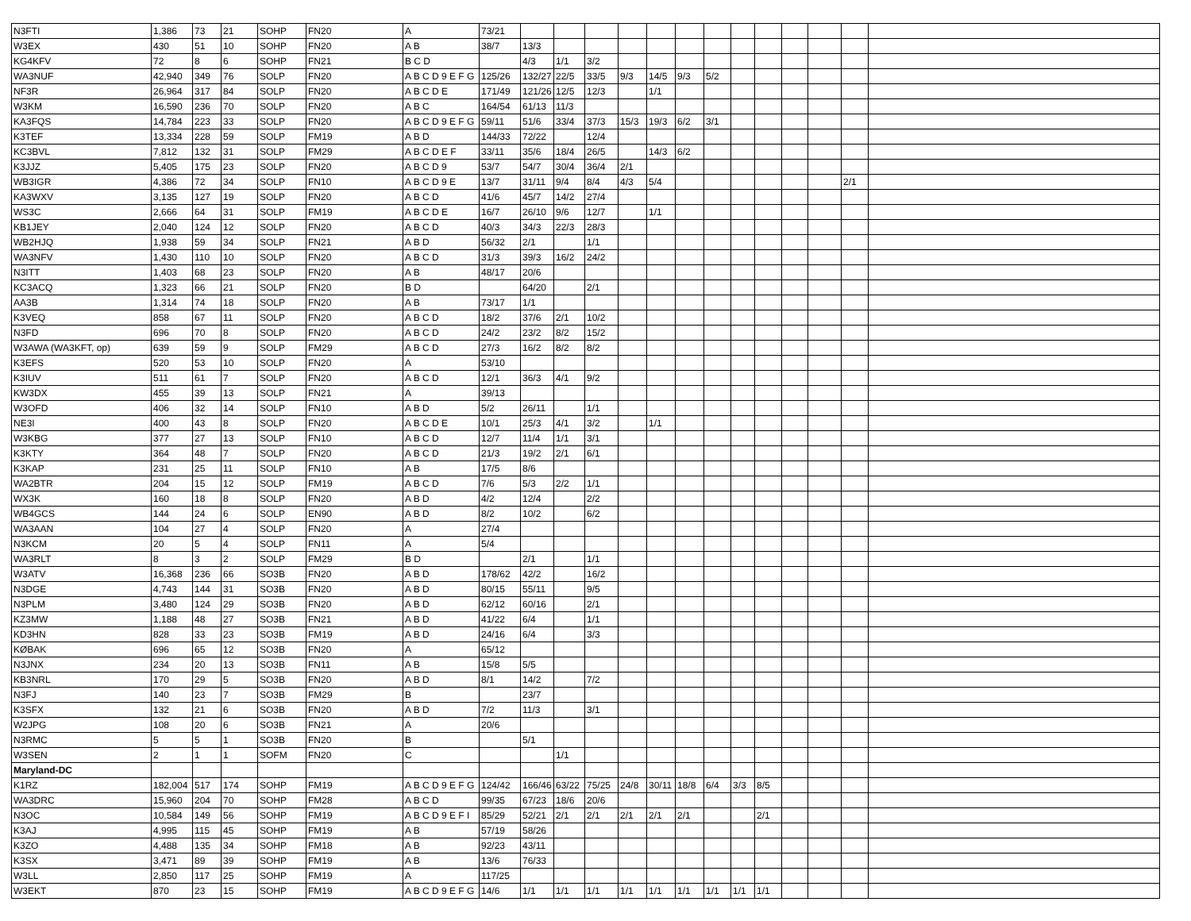| N3FTI | 1,386 | 73 | 21 | SOHP | FN20 | A | 73/21 | | | | | | | | | | | | | |
| W3EX | 430 | 51 | 10 | SOHP | FN20 | A B | 38/7 | 13/3 | | | | | | | | | | | | |
| KG4KFV | 72 | 8 | 6 | SOHP | FN21 | B C D | | 4/3 | 1/1 | 3/2 | | | | | | | | | | |
| WA3NUF | 42,940 | 349 | 76 | SOLP | FN20 | A B C D 9 E F G | 125/26 | 132/27 | 22/5 | 33/5 | 9/3 | 14/5 | 9/3 | 5/2 | | | | | | |
| NF3R | 26,964 | 317 | 84 | SOLP | FN20 | A B C D E | 171/49 | 121/26 | 12/5 | 12/3 | | 1/1 | | | | | | | | |
| W3KM | 16,590 | 236 | 70 | SOLP | FN20 | A B C | 164/54 | 61/13 | 11/3 | | | | | | | | | | | |
| KA3FQS | 14,784 | 223 | 33 | SOLP | FN20 | A B C D 9 E F G | 59/11 | 51/6 | 33/4 | 37/3 | 15/3 | 19/3 | 6/2 | 3/1 | | | | | | |
| K3TEF | 13,334 | 228 | 59 | SOLP | FM19 | A B D | 144/33 | 72/22 | | 12/4 | | | | | | | | | | |
| KC3BVL | 7,812 | 132 | 31 | SOLP | FM29 | A B C D E F | 33/11 | 35/6 | 18/4 | 26/5 | | 14/3 | 6/2 | | | | | | | |
| K3JJZ | 5,405 | 175 | 23 | SOLP | FN20 | A B C D 9 | 53/7 | 54/7 | 30/4 | 36/4 | 2/1 | | | | | | | | | |
| WB3IGR | 4,386 | 72 | 34 | SOLP | FN10 | A B C D 9 E | 13/7 | 31/11 | 9/4 | 8/4 | 4/3 | 5/4 | | | | | | | 2/1 | |
| KA3WXV | 3,135 | 127 | 19 | SOLP | FN20 | A B C D | 41/6 | 45/7 | 14/2 | 27/4 | | | | | | | | | | |
| WS3C | 2,666 | 64 | 31 | SOLP | FM19 | A B C D E | 16/7 | 26/10 | 9/6 | 12/7 | | 1/1 | | | | | | | | |
| KB1JEY | 2,040 | 124 | 12 | SOLP | FN20 | A B C D | 40/3 | 34/3 | 22/3 | 28/3 | | | | | | | | | | |
| WB2HJQ | 1,938 | 59 | 34 | SOLP | FN21 | A B D | 56/32 | 2/1 | | 1/1 | | | | | | | | | | |
| WA3NFV | 1,430 | 110 | 10 | SOLP | FN20 | A B C D | 31/3 | 39/3 | 16/2 | 24/2 | | | | | | | | | | |
| N3ITT | 1,403 | 68 | 23 | SOLP | FN20 | A B | 48/17 | 20/6 | | | | | | | | | | | | |
| KC3ACQ | 1,323 | 66 | 21 | SOLP | FN20 | B D | | 64/20 | | 2/1 | | | | | | | | | | |
| AA3B | 1,314 | 74 | 18 | SOLP | FN20 | A B | 73/17 | 1/1 | | | | | | | | | | | | |
| K3VEQ | 858 | 67 | 11 | SOLP | FN20 | A B C D | 18/2 | 37/6 | 2/1 | 10/2 | | | | | | | | | | |
| N3FD | 696 | 70 | 8 | SOLP | FN20 | A B C D | 24/2 | 23/2 | 8/2 | 15/2 | | | | | | | | | | |
| W3AWA (WA3KFT, op) | 639 | 59 | 9 | SOLP | FM29 | A B C D | 27/3 | 16/2 | 8/2 | 8/2 | | | | | | | | | | |
| K3EFS | 520 | 53 | 10 | SOLP | FN20 | A | 53/10 | | | | | | | | | | | | | |
| K3IUV | 511 | 61 | 7 | SOLP | FN20 | A B C D | 12/1 | 36/3 | 4/1 | 9/2 | | | | | | | | | | |
| KW3DX | 455 | 39 | 13 | SOLP | FN21 | A | 39/13 | | | | | | | | | | | | | |
| W3OFD | 406 | 32 | 14 | SOLP | FN10 | A B D | 5/2 | 26/11 | | 1/1 | | | | | | | | | | |
| NE3I | 400 | 43 | 8 | SOLP | FN20 | A B C D E | 10/1 | 25/3 | 4/1 | 3/2 | | 1/1 | | | | | | | | |
| W3KBG | 377 | 27 | 13 | SOLP | FN10 | A B C D | 12/7 | 11/4 | 1/1 | 3/1 | | | | | | | | | | |
| K3KTY | 364 | 48 | 7 | SOLP | FN20 | A B C D | 21/3 | 19/2 | 2/1 | 6/1 | | | | | | | | | | |
| K3KAP | 231 | 25 | 11 | SOLP | FN10 | A B | 17/5 | 8/6 | | | | | | | | | | | | |
| WA2BTR | 204 | 15 | 12 | SOLP | FM19 | A B C D | 7/6 | 5/3 | 2/2 | 1/1 | | | | | | | | | | |
| WX3K | 160 | 18 | 8 | SOLP | FN20 | A B D | 4/2 | 12/4 | | 2/2 | | | | | | | | | | |
| WB4GCS | 144 | 24 | 6 | SOLP | EN90 | A B D | 8/2 | 10/2 | | 6/2 | | | | | | | | | | |
| WA3AAN | 104 | 27 | 4 | SOLP | FN20 | A | 27/4 | | | | | | | | | | | | | |
| N3KCM | 20 | 5 | 4 | SOLP | FN11 | A | 5/4 | | | | | | | | | | | | | |
| WA3RLT | 8 | 3 | 2 | SOLP | FM29 | B D | | 2/1 | | 1/1 | | | | | | | | | | |
| W3ATV | 16,368 | 236 | 66 | SO3B | FN20 | A B D | 178/62 | 42/2 | | 16/2 | | | | | | | | | | |
| N3DGE | 4,743 | 144 | 31 | SO3B | FN20 | A B D | 80/15 | 55/11 | | 9/5 | | | | | | | | | | |
| N3PLM | 3,480 | 124 | 29 | SO3B | FN20 | A B D | 62/12 | 60/16 | | 2/1 | | | | | | | | | | |
| KZ3MW | 1,188 | 48 | 27 | SO3B | FN21 | A B D | 41/22 | 6/4 | | 1/1 | | | | | | | | | | |
| KD3HN | 828 | 33 | 23 | SO3B | FM19 | A B D | 24/16 | 6/4 | | 3/3 | | | | | | | | | | |
| KØBAK | 696 | 65 | 12 | SO3B | FN20 | A | 65/12 | | | | | | | | | | | | | |
| N3JNX | 234 | 20 | 13 | SO3B | FN11 | A B | 15/8 | 5/5 | | | | | | | | | | | | |
| KB3NRL | 170 | 29 | 5 | SO3B | FN20 | A B D | 8/1 | 14/2 | | 7/2 | | | | | | | | | | |
| N3FJ | 140 | 23 | 7 | SO3B | FM29 | B | | 23/7 | | | | | | | | | | | | |
| K3SFX | 132 | 21 | 6 | SO3B | FN20 | A B D | 7/2 | 11/3 | | 3/1 | | | | | | | | | | |
| W2JPG | 108 | 20 | 6 | SO3B | FN21 | A | 20/6 | | | | | | | | | | | | | |
| N3RMC | 5 | 5 | 1 | SO3B | FN20 | B | | 5/1 | | | | | | | | | | | | |
| W3SEN | 2 | 1 | 1 | SOFM | FN20 | C | | | 1/1 | | | | | | | | | | | |
| Maryland-DC | | | | | | | | | | | | | | | | | | | | |
| K1RZ | 182,004 | 517 | 174 | SOHP | FM19 | A B C D 9 E F G | 124/42 | 166/46 | 63/22 | 75/25 | 24/8 | 30/11 | 18/8 | 6/4 | 3/3 | 8/5 | | | | |
| WA3DRC | 15,960 | 204 | 70 | SOHP | FM28 | A B C D | 99/35 | 67/23 | 18/6 | 20/6 | | | | | | | | | | |
| N3OC | 10,584 | 149 | 56 | SOHP | FM19 | A B C D 9 E F I | 85/29 | 52/21 | 2/1 | 2/1 | 2/1 | 2/1 | 2/1 | | | 2/1 | | | | |
| K3AJ | 4,995 | 115 | 45 | SOHP | FM19 | A B | 57/19 | 58/26 | | | | | | | | | | | | |
| K3ZO | 4,488 | 135 | 34 | SOHP | FM18 | A B | 92/23 | 43/11 | | | | | | | | | | | | |
| K3SX | 3,471 | 89 | 39 | SOHP | FM19 | A B | 13/6 | 76/33 | | | | | | | | | | | | |
| W3LL | 2,850 | 117 | 25 | SOHP | FM19 | A | 117/25 | | | | | | | | | | | | | |
| W3EKT | 870 | 23 | 15 | SOHP | FM19 | A B C D 9 E F G | 14/6 | 1/1 | 1/1 | 1/1 | 1/1 | 1/1 | 1/1 | 1/1 | 1/1 | 1/1 | | | | |